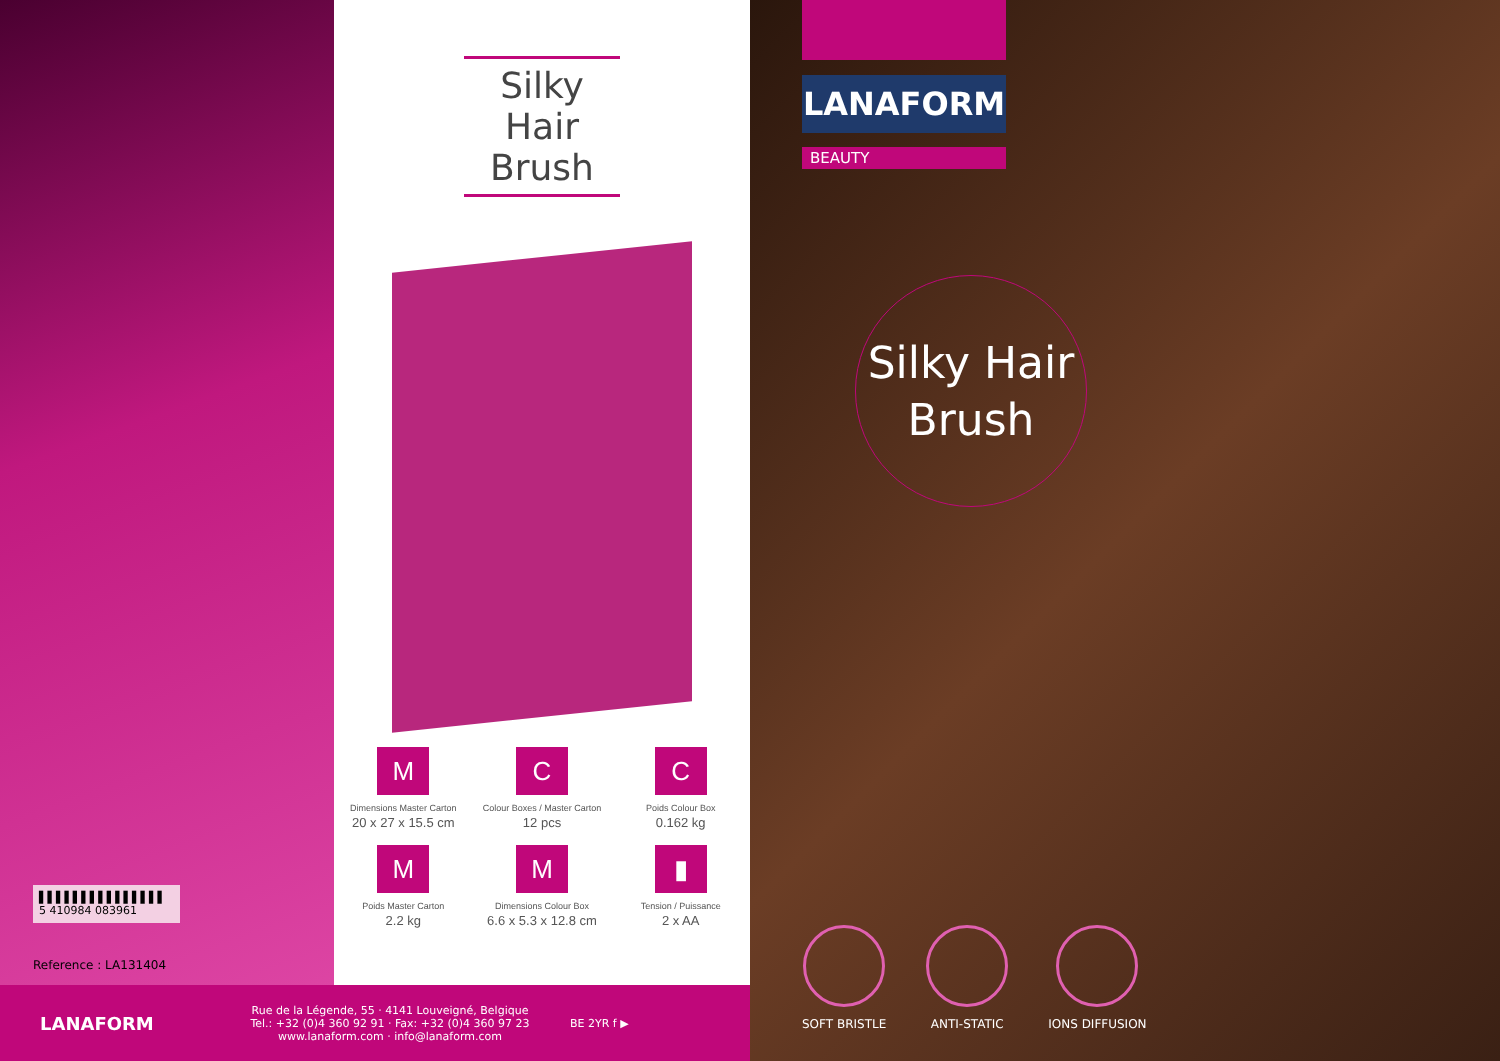▌▌▌▌▌▌▌▌▌▌▌▌▌▌▌
5 410984 083961
Reference : LA131404
Silky Hair Brush
M
Dimensions Master Carton
20 x 27 x 15.5 cm
C
Colour Boxes / Master Carton
12 pcs
C
Poids Colour Box
0.162 kg
M
Poids Master Carton
2.2 kg
M
Dimensions Colour Box
6.6 x 5.3 x 12.8 cm
▮
Tension / Puissance
2 x AA
LANAFORM
BEAUTY
Silky Hair
Brush
SOFT BRISTLE ANTI-STATIC IONS DIFFUSION
LANAFORM
Rue de la Légende, 55 · 4141 Louveigné, Belgique
Tel.: +32 (0)4 360 92 91 · Fax: +32 (0)4 360 97 23
www.lanaform.com · info@lanaform.com
BE 2YR f ▶